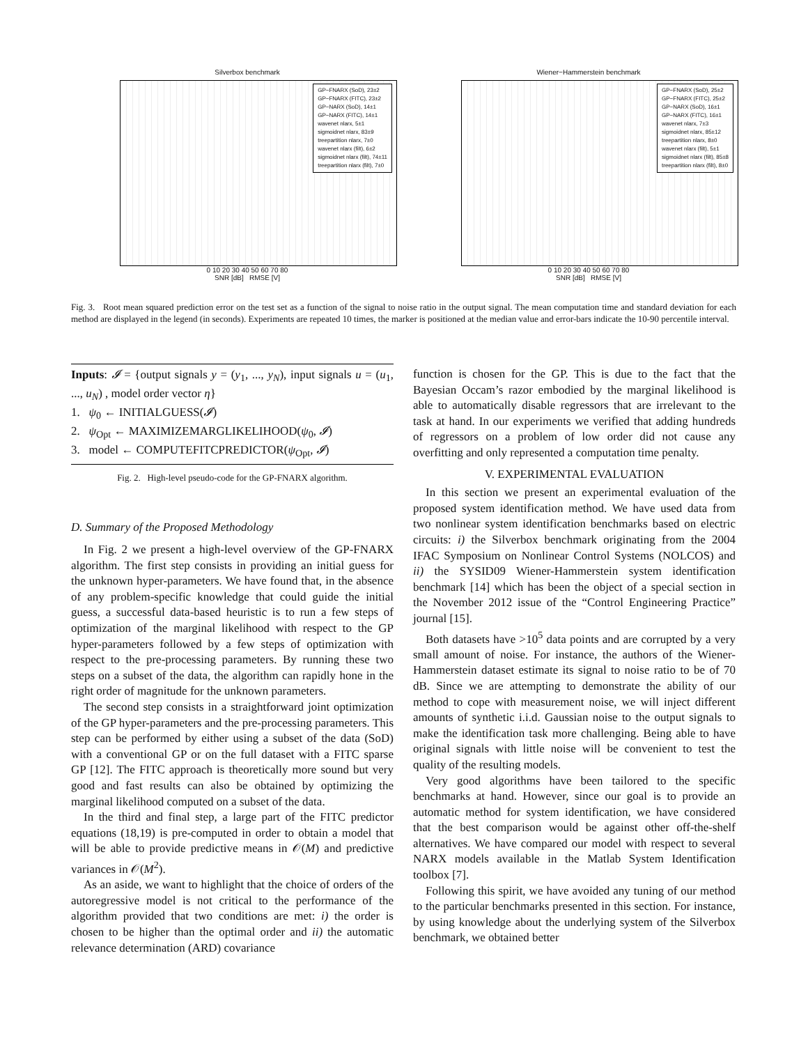Silverbox benchmark
GP−FNARX (SoD), 23±2
GP−FNARX (FITC), 23±2
GP−NARX (SoD), 14±1
GP−NARX (FITC), 14±1
wavenet nlarx, 5±1
sigmoidnet nlarx, 83±9
treepartition nlarx, 7±0
wavenet nlarx (filt), 6±2
sigmoidnet nlarx (filt), 74±11
treepartition nlarx (filt), 7±0
0 10 20 30 40 50 60 70 80
SNR [dB] RMSE [V]
Wiener−Hammerstein benchmark
GP−FNARX (SoD), 25±2
GP−FNARX (FITC), 25±2
GP−NARX (SoD), 16±1
GP−NARX (FITC), 16±1
wavenet nlarx, 7±3
sigmoidnet nlarx, 85±12
treepartition nlarx, 8±0
wavenet nlarx (filt), 5±1
sigmoidnet nlarx (filt), 85±8
treepartition nlarx (filt), 8±0
0 10 20 30 40 50 60 70 80
SNR [dB] RMSE [V]
Fig. 3. Root mean squared prediction error on the test set as a function of the signal to noise ratio in the output signal. The mean computation time and standard deviation for each method are displayed in the legend (in seconds). Experiments are repeated 10 times, the marker is positioned at the median value and error-bars indicate the 10-90 percentile interval.
Inputs: 𝓘 = {output signals y = (y<sub>1</sub>, ..., y<sub>N</sub>), input signals u = (u<sub>1</sub>, ..., u<sub>N</sub>) , model order vector η}
1. ψ<sub>0</sub> ← INITIALGUESS(𝓘)
2. ψ<sub>Opt</sub> ← MAXIMIZEMARGLIKELIHOOD(ψ<sub>0</sub>, 𝓘)
3. model ← COMPUTEFITCPREDICTOR(ψ<sub>Opt</sub>, 𝓘)
Fig. 2. High-level pseudo-code for the GP-FNARX algorithm.
D. Summary of the Proposed Methodology
In Fig. 2 we present a high-level overview of the GP-FNARX algorithm. The first step consists in providing an initial guess for the unknown hyper-parameters. We have found that, in the absence of any problem-specific knowledge that could guide the initial guess, a successful data-based heuristic is to run a few steps of optimization of the marginal likelihood with respect to the GP hyper-parameters followed by a few steps of optimization with respect to the pre-processing parameters. By running these two steps on a subset of the data, the algorithm can rapidly hone in the right order of magnitude for the unknown parameters.
The second step consists in a straightforward joint optimization of the GP hyper-parameters and the pre-processing parameters. This step can be performed by either using a subset of the data (SoD) with a conventional GP or on the full dataset with a FITC sparse GP [12]. The FITC approach is theoretically more sound but very good and fast results can also be obtained by optimizing the marginal likelihood computed on a subset of the data.
In the third and final step, a large part of the FITC predictor equations (18,19) is pre-computed in order to obtain a model that will be able to provide predictive means in 𝒪(M) and predictive variances in 𝒪(M<sup>2</sup>).
As an aside, we want to highlight that the choice of orders of the autoregressive model is not critical to the performance of the algorithm provided that two conditions are met: i) the order is chosen to be higher than the optimal order and ii) the automatic relevance determination (ARD) covariance
function is chosen for the GP. This is due to the fact that the Bayesian Occam’s razor embodied by the marginal likelihood is able to automatically disable regressors that are irrelevant to the task at hand. In our experiments we verified that adding hundreds of regressors on a problem of low order did not cause any overfitting and only represented a computation time penalty.
V. EXPERIMENTAL EVALUATION
In this section we present an experimental evaluation of the proposed system identification method. We have used data from two nonlinear system identification benchmarks based on electric circuits: i) the Silverbox benchmark originating from the 2004 IFAC Symposium on Nonlinear Control Systems (NOLCOS) and ii) the SYSID09 Wiener-Hammerstein system identification benchmark [14] which has been the object of a special section in the November 2012 issue of the “Control Engineering Practice” journal [15].
Both datasets have >10<sup>5</sup> data points and are corrupted by a very small amount of noise. For instance, the authors of the Wiener-Hammerstein dataset estimate its signal to noise ratio to be of 70 dB. Since we are attempting to demonstrate the ability of our method to cope with measurement noise, we will inject different amounts of synthetic i.i.d. Gaussian noise to the output signals to make the identification task more challenging. Being able to have original signals with little noise will be convenient to test the quality of the resulting models.
Very good algorithms have been tailored to the specific benchmarks at hand. However, since our goal is to provide an automatic method for system identification, we have considered that the best comparison would be against other off-the-shelf alternatives. We have compared our model with respect to several NARX models available in the Matlab System Identification toolbox [7].
Following this spirit, we have avoided any tuning of our method to the particular benchmarks presented in this section. For instance, by using knowledge about the underlying system of the Silverbox benchmark, we obtained better